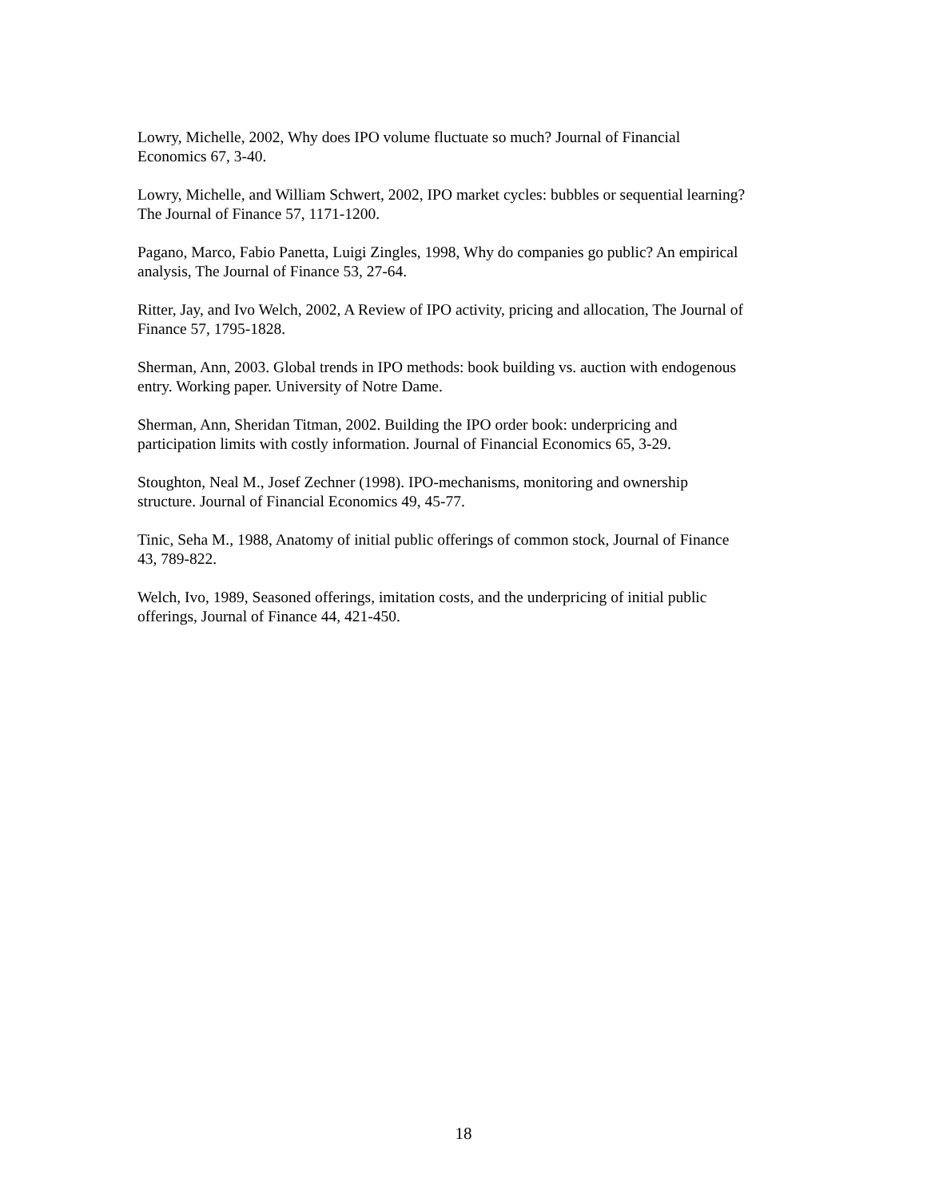Lowry, Michelle, 2002, Why does IPO volume fluctuate so much? Journal of Financial
Economics 67, 3-40.
Lowry, Michelle, and William Schwert, 2002, IPO market cycles: bubbles or sequential learning?
The Journal of Finance 57, 1171-1200.
Pagano, Marco, Fabio Panetta, Luigi Zingles, 1998, Why do companies go public? An empirical
analysis, The Journal of Finance 53, 27-64.
Ritter, Jay, and Ivo Welch, 2002, A Review of IPO activity, pricing and allocation, The Journal of
Finance 57, 1795-1828.
Sherman, Ann, 2003. Global trends in IPO methods: book building vs. auction with endogenous
entry. Working paper. University of Notre Dame.
Sherman, Ann, Sheridan Titman, 2002. Building the IPO order book: underpricing and
participation limits with costly information. Journal of Financial Economics 65, 3-29.
Stoughton, Neal M., Josef Zechner (1998). IPO-mechanisms, monitoring and ownership
structure. Journal of Financial Economics 49, 45-77.
Tinic, Seha M., 1988, Anatomy of initial public offerings of common stock, Journal of Finance
43, 789-822.
Welch, Ivo, 1989, Seasoned offerings, imitation costs, and the underpricing of initial public
offerings, Journal of Finance 44, 421-450.
18